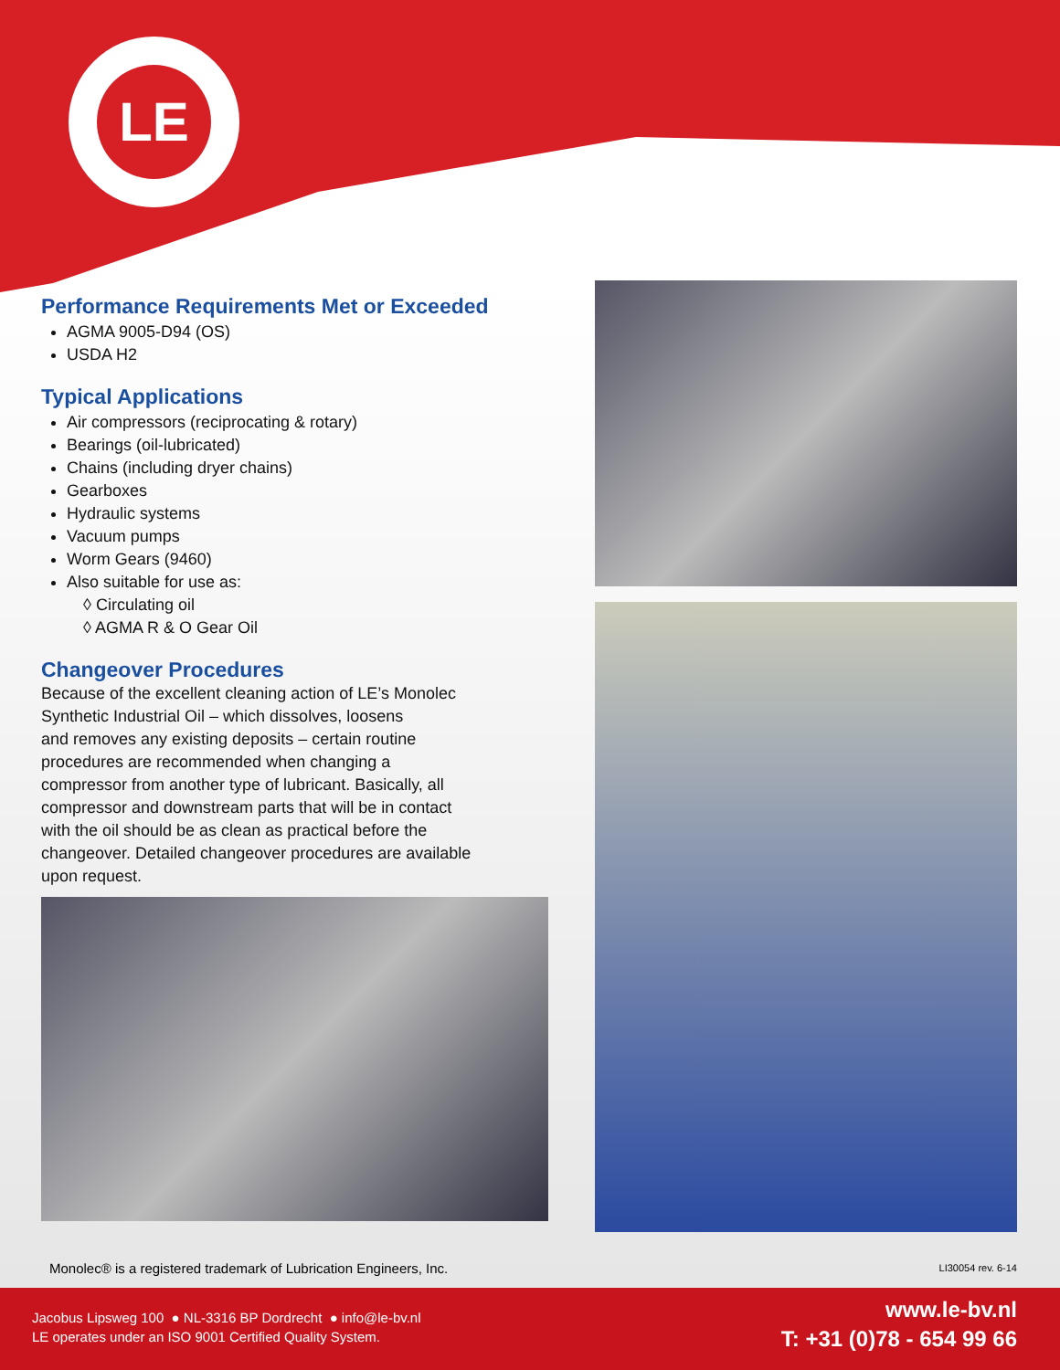LE
Performance Requirements Met or Exceeded
AGMA 9005-D94 (OS)
USDA H2
Typical Applications
Air compressors (reciprocating & rotary)
Bearings (oil-lubricated)
Chains (including dryer chains)
Gearboxes
Hydraulic systems
Vacuum pumps
Worm Gears (9460)
Also suitable for use as:
◊ Circulating oil
◊ AGMA R & O Gear Oil
Changeover Procedures
Because of the excellent cleaning action of LE’s Monolec
Synthetic Industrial Oil – which dissolves, loosens
and removes any existing deposits – certain routine
procedures are recommended when changing a
compressor from another type of lubricant. Basically, all
compressor and downstream parts that will be in contact
with the oil should be as clean as practical before the
changeover. Detailed changeover procedures are available
upon request.
Monolec® is a registered trademark of Lubrication Engineers, Inc.
LI30054 rev. 6-14
Jacobus Lipsweg 100 ● NL-3316 BP Dordrecht ● info@le-bv.nl
LE operates under an ISO 9001 Certified Quality System.
www.le-bv.nl
T: +31 (0)78 - 654 99 66